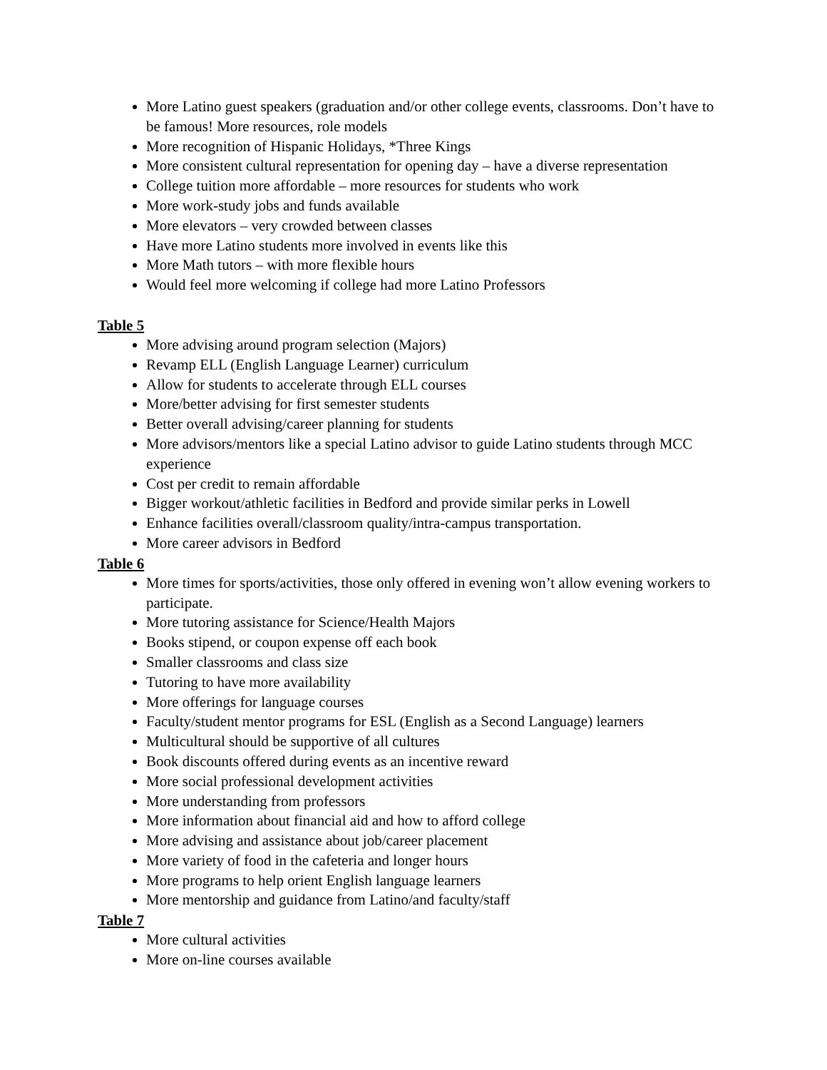More Latino guest speakers (graduation and/or other college events, classrooms. Don’t have to be famous! More resources, role models
More recognition of Hispanic Holidays, *Three Kings
More consistent cultural representation for opening day – have a diverse representation
College tuition more affordable – more resources for students who work
More work-study jobs and funds available
More elevators – very crowded between classes
Have more Latino students more involved in events like this
More Math tutors – with more flexible hours
Would feel more welcoming if college had more Latino Professors
Table 5
More advising around program selection (Majors)
Revamp ELL (English Language Learner) curriculum
Allow for students to accelerate through ELL courses
More/better advising for first semester students
Better overall advising/career planning for students
More advisors/mentors like a special Latino advisor to guide Latino students through MCC experience
Cost per credit to remain affordable
Bigger workout/athletic facilities in Bedford and provide similar perks in Lowell
Enhance facilities overall/classroom quality/intra-campus transportation.
More career advisors in Bedford
Table 6
More times for sports/activities, those only offered in evening won’t allow evening workers to participate.
More tutoring assistance for Science/Health Majors
Books stipend, or coupon expense off each book
Smaller classrooms and class size
Tutoring to have more availability
More offerings for language courses
Faculty/student mentor programs for ESL (English as a Second Language) learners
Multicultural should be supportive of all cultures
Book discounts offered during events as an incentive reward
More social professional development activities
More understanding from professors
More information about financial aid and how to afford college
More advising and assistance about job/career placement
More variety of food in the cafeteria and longer hours
More programs to help orient English language learners
More mentorship and guidance from Latino/and faculty/staff
Table 7
More cultural activities
More on-line courses available